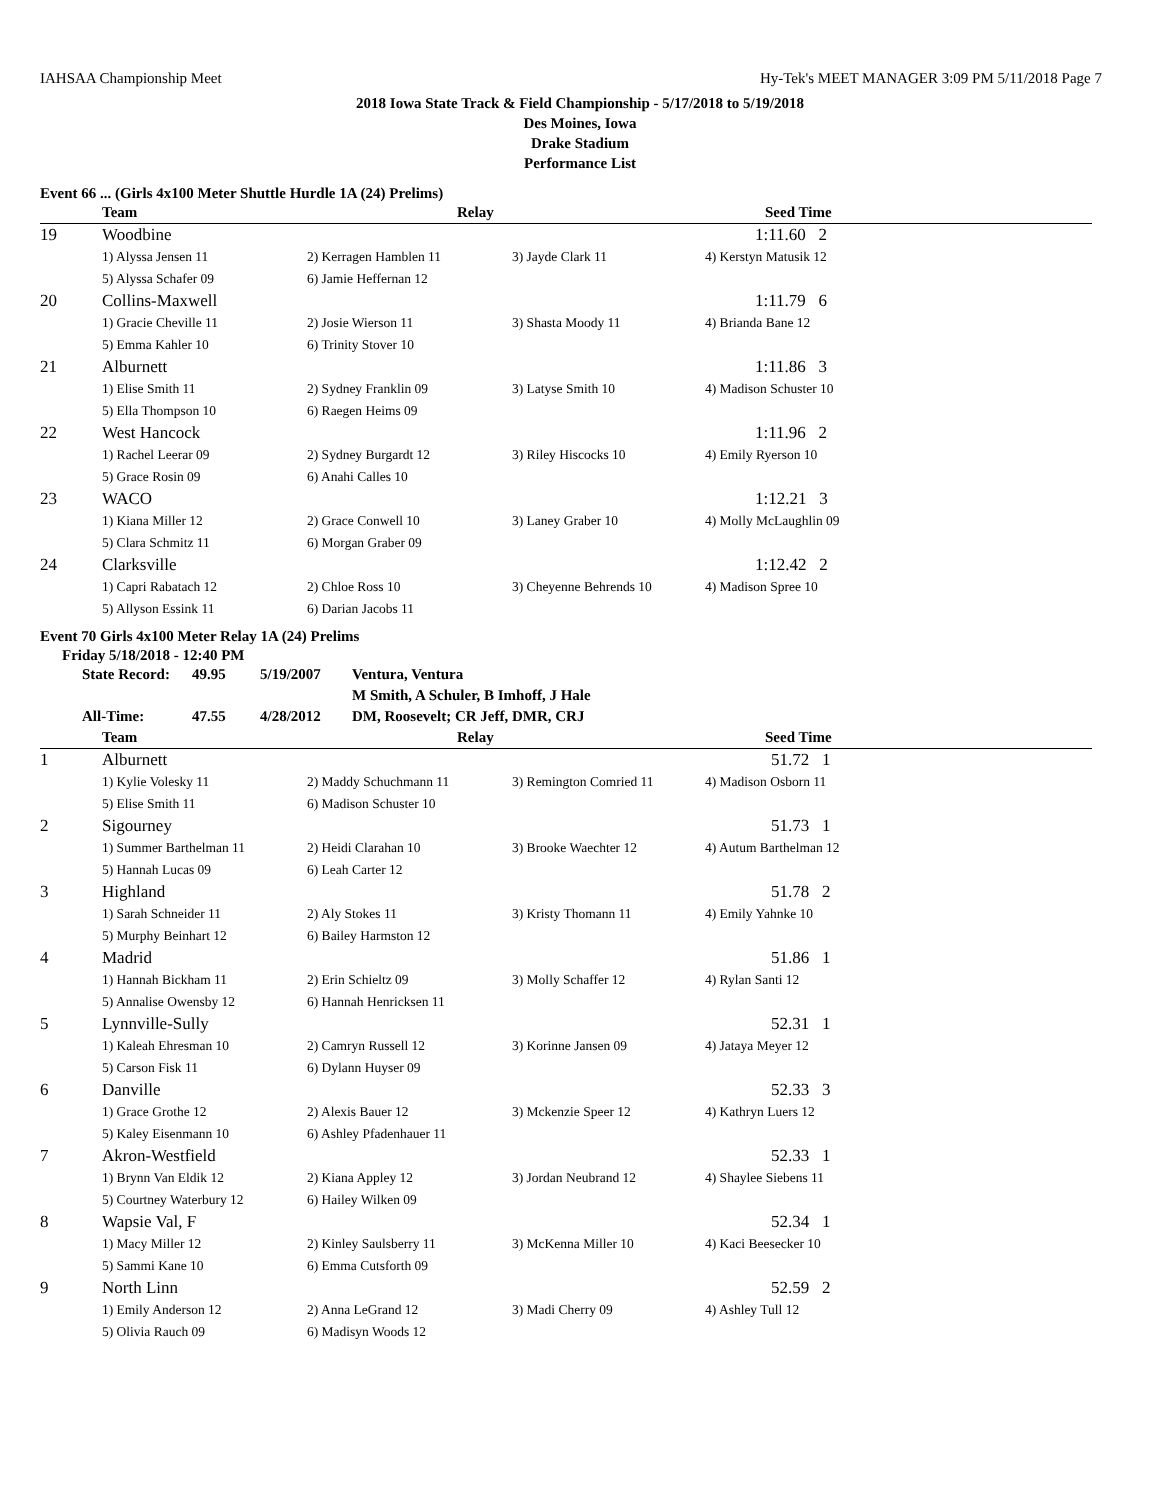IAHSAA Championship Meet Hy-Tek's MEET MANAGER 3:09 PM 5/11/2018 Page 7
2018 Iowa State Track & Field Championship - 5/17/2018 to 5/19/2018
Des Moines, Iowa
Drake Stadium
Performance List
Event 66 ... (Girls 4x100 Meter Shuttle Hurdle 1A (24) Prelims)
| | Team | Relay | | Seed Time |
| --- | --- | --- | --- | --- |
| 19 | Woodbine | | | 1:11.60 2 |
| | 1) Alyssa Jensen 11 | 2) Kerragen Hamblen 11 | 3) Jayde Clark 11 | 4) Kerstyn Matusik 12 |
| | 5) Alyssa Schafer 09 | 6) Jamie Heffernan 12 | | |
| 20 | Collins-Maxwell | | | 1:11.79 6 |
| | 1) Gracie Cheville 11 | 2) Josie Wierson 11 | 3) Shasta Moody 11 | 4) Brianda Bane 12 |
| | 5) Emma Kahler 10 | 6) Trinity Stover 10 | | |
| 21 | Alburnett | | | 1:11.86 3 |
| | 1) Elise Smith 11 | 2) Sydney Franklin 09 | 3) Latyse Smith 10 | 4) Madison Schuster 10 |
| | 5) Ella Thompson 10 | 6) Raegen Heims 09 | | |
| 22 | West Hancock | | | 1:11.96 2 |
| | 1) Rachel Leerar 09 | 2) Sydney Burgardt 12 | 3) Riley Hiscocks 10 | 4) Emily Ryerson 10 |
| | 5) Grace Rosin 09 | 6) Anahi Calles 10 | | |
| 23 | WACO | | | 1:12.21 3 |
| | 1) Kiana Miller 12 | 2) Grace Conwell 10 | 3) Laney Graber 10 | 4) Molly McLaughlin 09 |
| | 5) Clara Schmitz 11 | 6) Morgan Graber 09 | | |
| 24 | Clarksville | | | 1:12.42 2 |
| | 1) Capri Rabatach 12 | 2) Chloe Ross 10 | 3) Cheyenne Behrends 10 | 4) Madison Spree 10 |
| | 5) Allyson Essink 11 | 6) Darian Jacobs 11 | | |
Event 70 Girls 4x100 Meter Relay 1A (24) Prelims
Friday 5/18/2018 - 12:40 PM
| State Record: | 49.95 | 5/19/2007 | Ventura, Ventura |
| | | | M Smith, A Schuler, B Imhoff, J Hale |
| All-Time: | 47.55 | 4/28/2012 | DM, Roosevelt; CR Jeff, DMR, CRJ |
| | Team | Relay | | Seed Time |
| --- | --- | --- | --- | --- |
| 1 | Alburnett | | | 51.72 1 |
| | 1) Kylie Volesky 11 | 2) Maddy Schuchmann 11 | 3) Remington Comried 11 | 4) Madison Osborn 11 |
| | 5) Elise Smith 11 | 6) Madison Schuster 10 | | |
| 2 | Sigourney | | | 51.73 1 |
| | 1) Summer Barthelman 11 | 2) Heidi Clarahan 10 | 3) Brooke Waechter 12 | 4) Autum Barthelman 12 |
| | 5) Hannah Lucas 09 | 6) Leah Carter 12 | | |
| 3 | Highland | | | 51.78 2 |
| | 1) Sarah Schneider 11 | 2) Aly Stokes 11 | 3) Kristy Thomann 11 | 4) Emily Yahnke 10 |
| | 5) Murphy Beinhart 12 | 6) Bailey Harmston 12 | | |
| 4 | Madrid | | | 51.86 1 |
| | 1) Hannah Bickham 11 | 2) Erin Schieltz 09 | 3) Molly Schaffer 12 | 4) Rylan Santi 12 |
| | 5) Annalise Owensby 12 | 6) Hannah Henricksen 11 | | |
| 5 | Lynnville-Sully | | | 52.31 1 |
| | 1) Kaleah Ehresman 10 | 2) Camryn Russell 12 | 3) Korinne Jansen 09 | 4) Jataya Meyer 12 |
| | 5) Carson Fisk 11 | 6) Dylann Huyser 09 | | |
| 6 | Danville | | | 52.33 3 |
| | 1) Grace Grothe 12 | 2) Alexis Bauer 12 | 3) Mckenzie Speer 12 | 4) Kathryn Luers 12 |
| | 5) Kaley Eisenmann 10 | 6) Ashley Pfadenhauer 11 | | |
| 7 | Akron-Westfield | | | 52.33 1 |
| | 1) Brynn Van Eldik 12 | 2) Kiana Appley 12 | 3) Jordan Neubrand 12 | 4) Shaylee Siebens 11 |
| | 5) Courtney Waterbury 12 | 6) Hailey Wilken 09 | | |
| 8 | Wapsie Val, F | | | 52.34 1 |
| | 1) Macy Miller 12 | 2) Kinley Saulsberry 11 | 3) McKenna Miller 10 | 4) Kaci Beesecker 10 |
| | 5) Sammi Kane 10 | 6) Emma Cutsforth 09 | | |
| 9 | North Linn | | | 52.59 2 |
| | 1) Emily Anderson 12 | 2) Anna LeGrand 12 | 3) Madi Cherry 09 | 4) Ashley Tull 12 |
| | 5) Olivia Rauch 09 | 6) Madisyn Woods 12 | | |